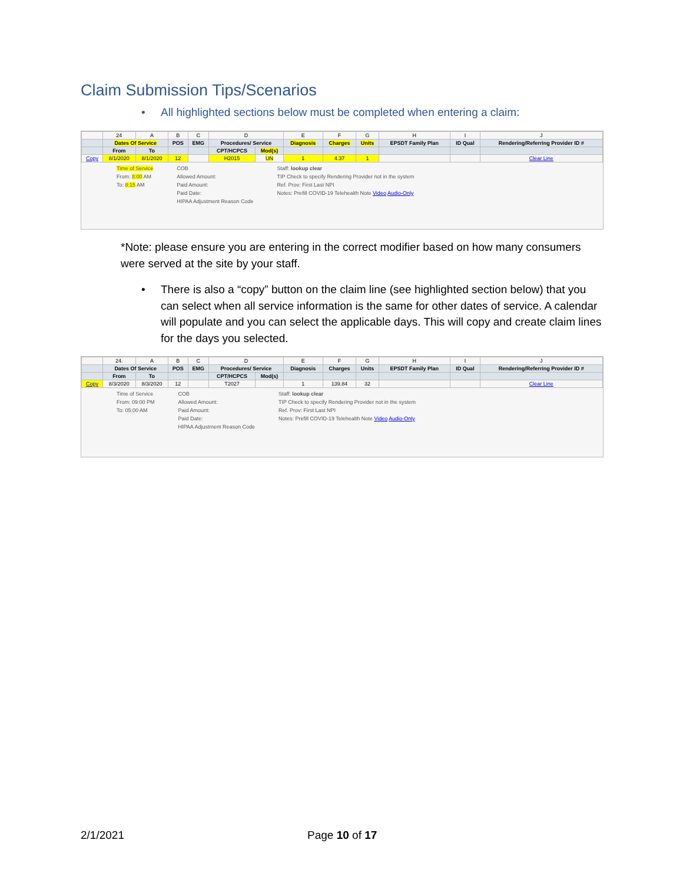Claim Submission Tips/Scenarios
• All highlighted sections below must be completed when entering a claim:
| | 24 | A | B | C | D | | E | F | G | H | I | J |
| | Dates Of Service | | POS | EMG | Procedures/ Service | | Diagnosis | Charges | Units | EPSDT Family Plan | ID Qual | Rendering/Referring Provider ID # |
| | From | To | | | CPT/HCPCS | Mod(s) | | | | | | |
| Copy | 8/1/2020 | 8/1/2020 | 12 | | H2015 | UN | 1 | 4.37 | 1 | | | Clear Line |
Time of Service
From: 8:00 AM
To: 8:15 AM
COB
Allowed Amount:
Paid Amount:
Paid Date:
HIPAA Adjustment Reason Code
Staff: lookup clear
TIP Check to specify Rendering Provider not in the system
Ref. Prov: First Last NPI
Notes: Prefill COVID-19 Telehealth Note Video Audio-Only
*Note: please ensure you are entering in the correct modifier based on how many consumers were served at the site by your staff.
• There is also a “copy” button on the claim line (see highlighted section below) that you can select when all service information is the same for other dates of service. A calendar will populate and you can select the applicable days. This will copy and create claim lines for the days you selected.
| | 24. | A | B | C | D | | E | F | G | H | I | J |
| | Dates Of Service | | POS | EMG | Procedures/ Service | | Diagnosis | Charges | Units | EPSDT Family Plan | ID Qual | Rendering/Referring Provider ID # |
| | From | To | | | CPT/HCPCS | Mod(s) | | | | | | |
| Copy | 8/3/2020 | 8/3/2020 | 12 | | T2027 | | 1 | 139.84 | 32 | | | Clear Line |
Time of Service
From: 09:00 PM
To: 05:00 AM
COB
Allowed Amount:
Paid Amount:
Paid Date:
HIPAA Adjustment Reason Code
Staff: lookup clear
TIP Check to specify Rendering Provider not in the system
Ref. Prov: First Last NPI
Notes: Prefill COVID-19 Telehealth Note Video Audio-Only
2/1/2021 Page 10 of 17